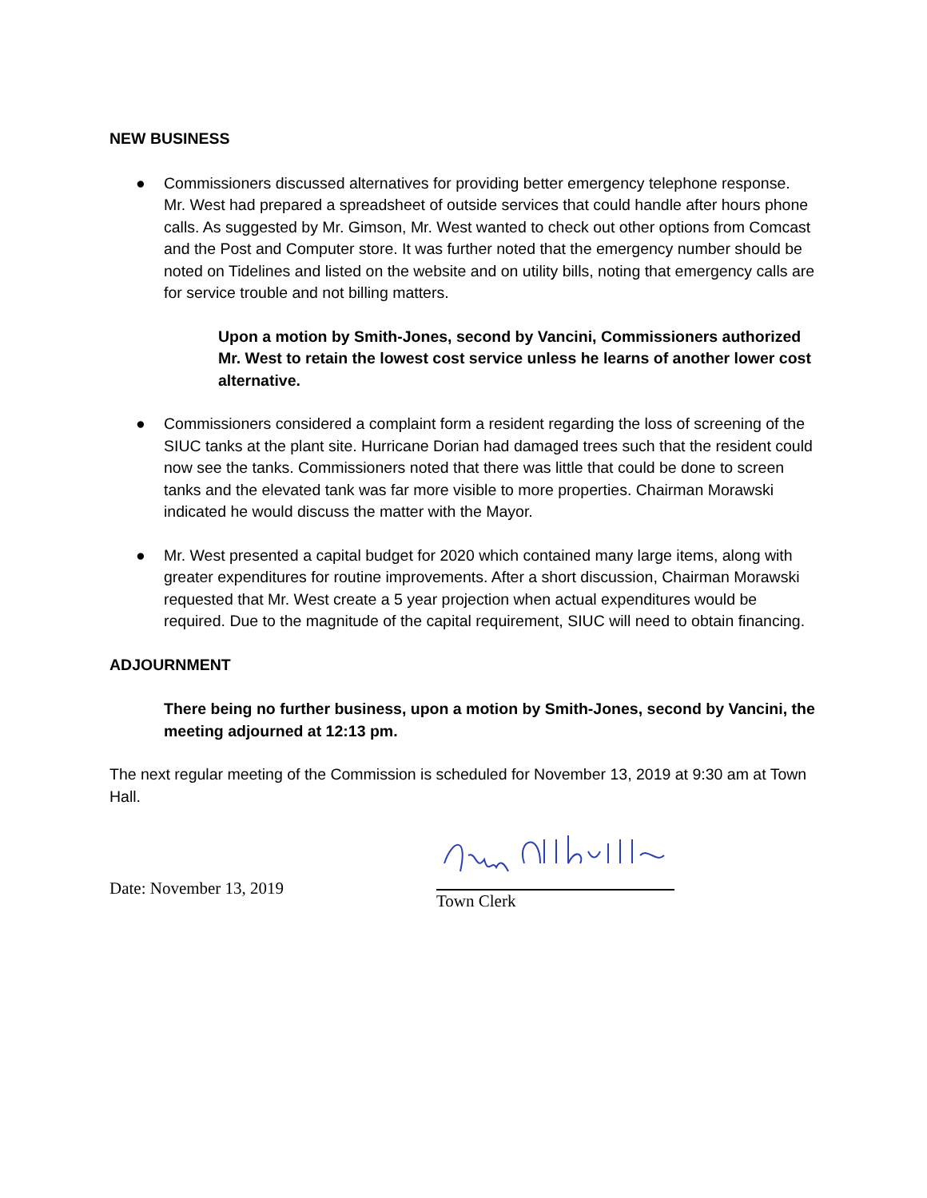NEW BUSINESS
● Commissioners discussed alternatives for providing better emergency telephone response. Mr. West had prepared a spreadsheet of outside services that could handle after hours phone calls. As suggested by Mr. Gimson, Mr. West wanted to check out other options from Comcast and the Post and Computer store. It was further noted that the emergency number should be noted on Tidelines and listed on the website and on utility bills, noting that emergency calls are for service trouble and not billing matters.
Upon a motion by Smith-Jones, second by Vancini, Commissioners authorized Mr. West to retain the lowest cost service unless he learns of another lower cost alternative.
● Commissioners considered a complaint form a resident regarding the loss of screening of the SIUC tanks at the plant site. Hurricane Dorian had damaged trees such that the resident could now see the tanks. Commissioners noted that there was little that could be done to screen tanks and the elevated tank was far more visible to more properties. Chairman Morawski indicated he would discuss the matter with the Mayor.
● Mr. West presented a capital budget for 2020 which contained many large items, along with greater expenditures for routine improvements. After a short discussion, Chairman Morawski requested that Mr. West create a 5 year projection when actual expenditures would be required. Due to the magnitude of the capital requirement, SIUC will need to obtain financing.
ADJOURNMENT
There being no further business, upon a motion by Smith-Jones, second by Vancini, the meeting adjourned at 12:13 pm.
The next regular meeting of the Commission is scheduled for November 13, 2019 at 9:30 am at Town Hall.
Date: November 13, 2019
Town Clerk